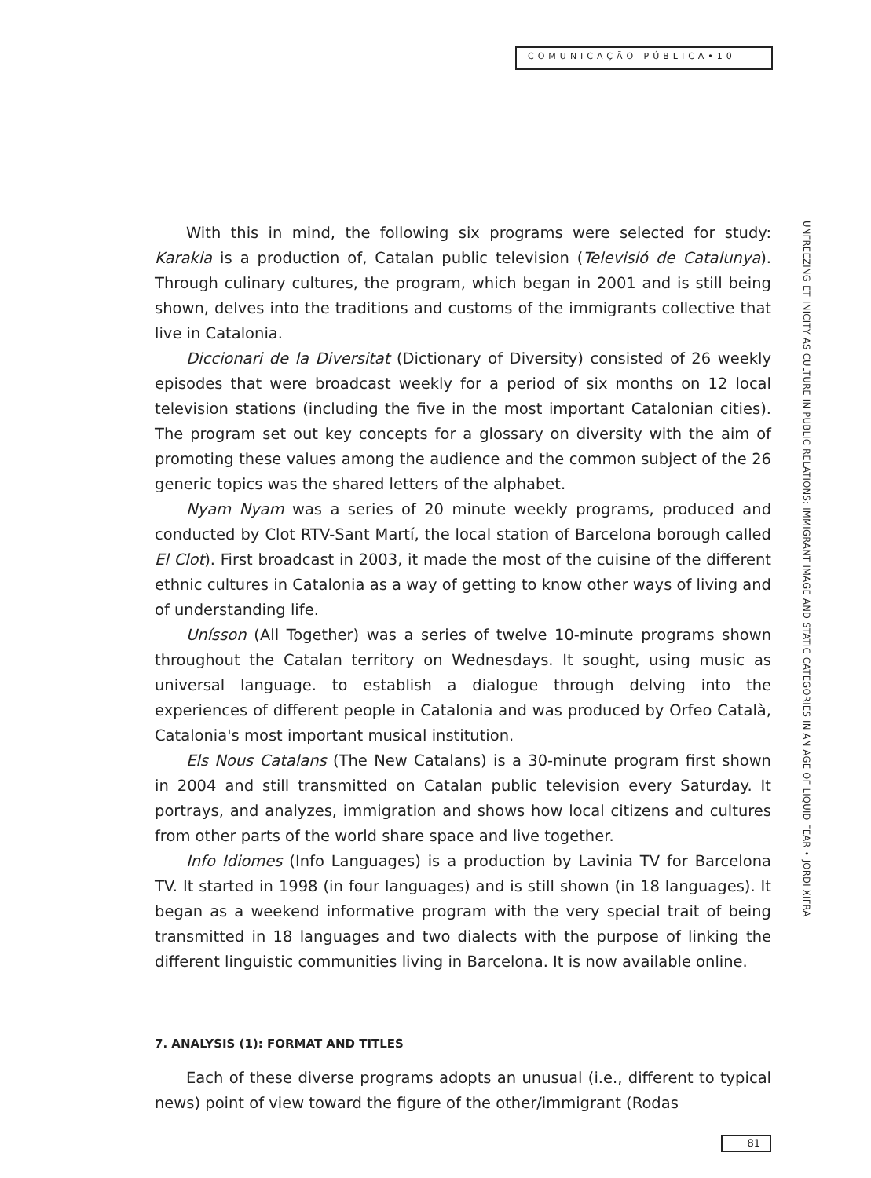COMUNICAÇÃO PÚBLICA•10
With this in mind, the following six programs were selected for study: Karakia is a production of, Catalan public television (Televisió de Catalunya). Through culinary cultures, the program, which began in 2001 and is still being shown, delves into the traditions and customs of the immigrants collective that live in Catalonia.
Diccionari de la Diversitat (Dictionary of Diversity) consisted of 26 weekly episodes that were broadcast weekly for a period of six months on 12 local television stations (including the five in the most important Catalonian cities). The program set out key concepts for a glossary on diversity with the aim of promoting these values among the audience and the common subject of the 26 generic topics was the shared letters of the alphabet.
Nyam Nyam was a series of 20 minute weekly programs, produced and conducted by Clot RTV-Sant Martí, the local station of Barcelona borough called El Clot). First broadcast in 2003, it made the most of the cuisine of the different ethnic cultures in Catalonia as a way of getting to know other ways of living and of understanding life.
Unísson (All Together) was a series of twelve 10-minute programs shown throughout the Catalan territory on Wednesdays. It sought, using music as universal language. to establish a dialogue through delving into the experiences of different people in Catalonia and was produced by Orfeo Català, Catalonia's most important musical institution.
Els Nous Catalans (The New Catalans) is a 30-minute program first shown in 2004 and still transmitted on Catalan public television every Saturday. It portrays, and analyzes, immigration and shows how local citizens and cultures from other parts of the world share space and live together.
Info Idiomes (Info Languages) is a production by Lavinia TV for Barcelona TV. It started in 1998 (in four languages) and is still shown (in 18 languages). It began as a weekend informative program with the very special trait of being transmitted in 18 languages and two dialects with the purpose of linking the different linguistic communities living in Barcelona. It is now available online.
7. ANALYSIS (1): FORMAT AND TITLES
Each of these diverse programs adopts an unusual (i.e., different to typical news) point of view toward the figure of the other/immigrant (Rodas
UNFREEZING ETHNICITY AS CULTURE IN PUBLIC RELATIONS: IMMIGRANT IMAGE AND STATIC CATEGORIES IN AN AGE OF LIQUID FEAR • JORDI XIFRA
81